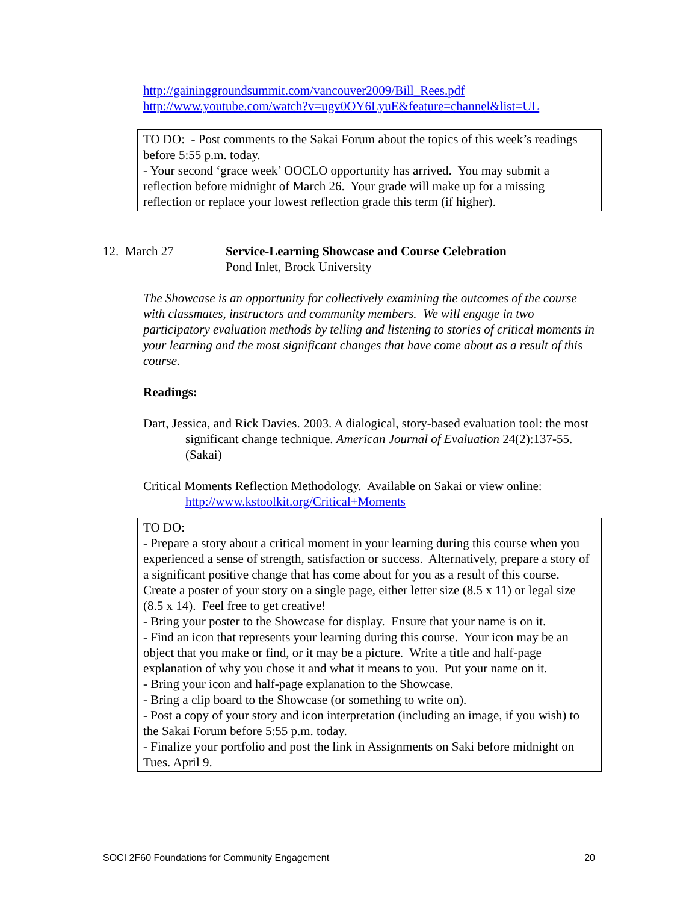http://gaininggroundsummit.com/vancouver2009/Bill_Rees.pdf
http://www.youtube.com/watch?v=ugv0OY6LyuE&feature=channel&list=UL
TO DO: - Post comments to the Sakai Forum about the topics of this week’s readings before 5:55 p.m. today.
- Your second ‘grace week’ OOCLO opportunity has arrived. You may submit a reflection before midnight of March 26. Your grade will make up for a missing reflection or replace your lowest reflection grade this term (if higher).
12. March 27 Service-Learning Showcase and Course Celebration
Pond Inlet, Brock University
The Showcase is an opportunity for collectively examining the outcomes of the course with classmates, instructors and community members. We will engage in two participatory evaluation methods by telling and listening to stories of critical moments in your learning and the most significant changes that have come about as a result of this course.
Readings:
Dart, Jessica, and Rick Davies. 2003. A dialogical, story-based evaluation tool: the most significant change technique. American Journal of Evaluation 24(2):137-55. (Sakai)
Critical Moments Reflection Methodology. Available on Sakai or view online: http://www.kstoolkit.org/Critical+Moments
TO DO:
- Prepare a story about a critical moment in your learning during this course when you experienced a sense of strength, satisfaction or success. Alternatively, prepare a story of a significant positive change that has come about for you as a result of this course. Create a poster of your story on a single page, either letter size (8.5 x 11) or legal size (8.5 x 14). Feel free to get creative!
- Bring your poster to the Showcase for display. Ensure that your name is on it.
- Find an icon that represents your learning during this course. Your icon may be an object that you make or find, or it may be a picture. Write a title and half-page explanation of why you chose it and what it means to you. Put your name on it.
- Bring your icon and half-page explanation to the Showcase.
- Bring a clip board to the Showcase (or something to write on).
- Post a copy of your story and icon interpretation (including an image, if you wish) to the Sakai Forum before 5:55 p.m. today.
- Finalize your portfolio and post the link in Assignments on Saki before midnight on Tues. April 9.
SOCI 2F60 Foundations for Community Engagement 20